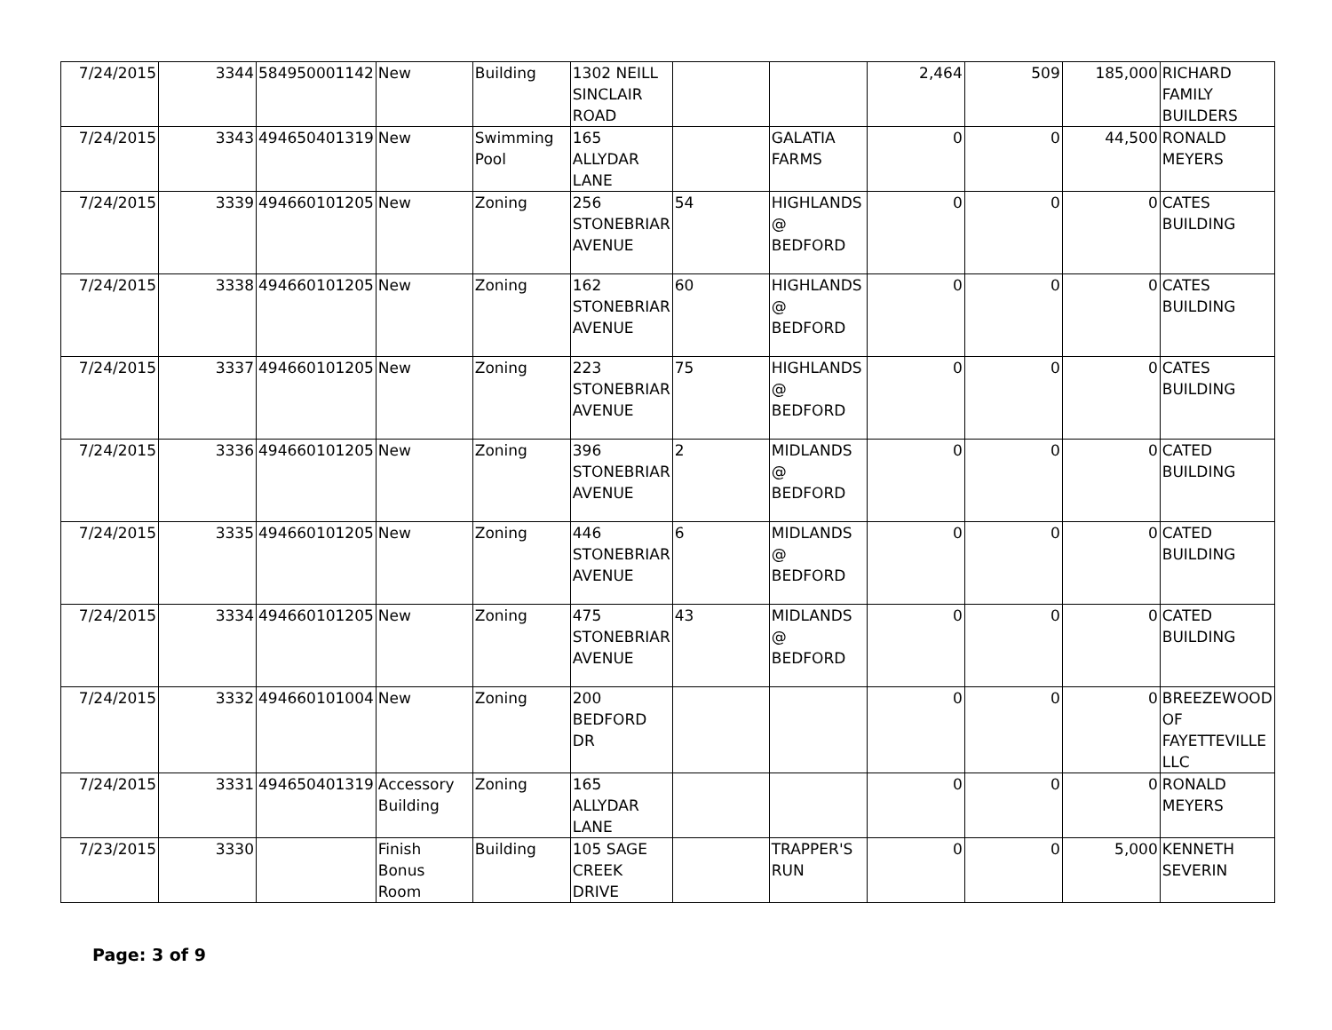| 7/24/2015 | 3344 | 584950001142 | New | Building | 1302 NEILL SINCLAIR ROAD | | | 2,464 | 509 | 185,000 | RICHARD FAMILY BUILDERS |
| 7/24/2015 | 3343 | 494650401319 | New | Swimming Pool | 165 ALLYDAR LANE | | GALATIA FARMS | 0 | 0 | 44,500 | RONALD MEYERS |
| 7/24/2015 | 3339 | 494660101205 | New | Zoning | 256 STONEBRIAR AVENUE | 54 | HIGHLANDS @ BEDFORD | 0 | 0 | 0 | CATES BUILDING |
| 7/24/2015 | 3338 | 494660101205 | New | Zoning | 162 STONEBRIAR AVENUE | 60 | HIGHLANDS @ BEDFORD | 0 | 0 | 0 | CATES BUILDING |
| 7/24/2015 | 3337 | 494660101205 | New | Zoning | 223 STONEBRIAR AVENUE | 75 | HIGHLANDS @ BEDFORD | 0 | 0 | 0 | CATES BUILDING |
| 7/24/2015 | 3336 | 494660101205 | New | Zoning | 396 STONEBRIAR AVENUE | 2 | MIDLANDS @ BEDFORD | 0 | 0 | 0 | CATED BUILDING |
| 7/24/2015 | 3335 | 494660101205 | New | Zoning | 446 STONEBRIAR AVENUE | 6 | MIDLANDS @ BEDFORD | 0 | 0 | 0 | CATED BUILDING |
| 7/24/2015 | 3334 | 494660101205 | New | Zoning | 475 STONEBRIAR AVENUE | 43 | MIDLANDS @ BEDFORD | 0 | 0 | 0 | CATED BUILDING |
| 7/24/2015 | 3332 | 494660101004 | New | Zoning | 200 BEDFORD DR | | | 0 | 0 | 0 | BREEZEWOOD OF FAYETTEVILLE LLC |
| 7/24/2015 | 3331 | 494650401319 | Accessory Building | Zoning | 165 ALLYDAR LANE | | | 0 | 0 | 0 | RONALD MEYERS |
| 7/23/2015 | 3330 | | Finish Bonus Room | Building | 105 SAGE CREEK DRIVE | | TRAPPER'S RUN | 0 | 0 | 5,000 | KENNETH SEVERIN |
Page: 3 of 9